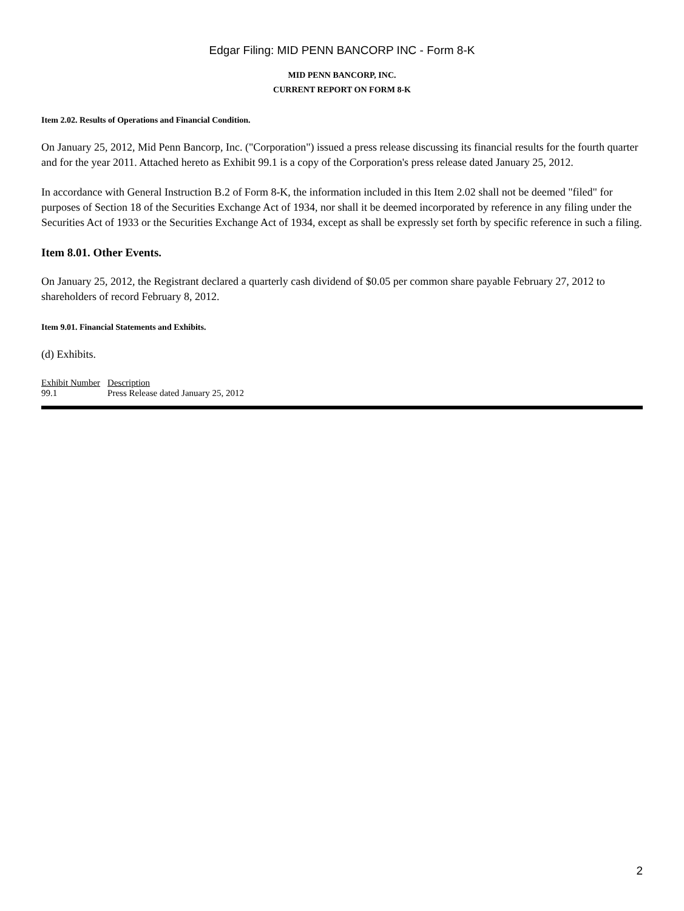Edgar Filing: MID PENN BANCORP INC - Form 8-K
MID PENN BANCORP, INC.
CURRENT REPORT ON FORM 8-K
Item 2.02. Results of Operations and Financial Condition.
On January 25, 2012, Mid Penn Bancorp, Inc. ("Corporation") issued a press release discussing its financial results for the fourth quarter and for the year 2011. Attached hereto as Exhibit 99.1 is a copy of the Corporation's press release dated January 25, 2012.
In accordance with General Instruction B.2 of Form 8-K, the information included in this Item 2.02 shall not be deemed "filed" for purposes of Section 18 of the Securities Exchange Act of 1934, nor shall it be deemed incorporated by reference in any filing under the Securities Act of 1933 or the Securities Exchange Act of 1934, except as shall be expressly set forth by specific reference in such a filing.
Item 8.01. Other Events.
On January 25, 2012, the Registrant declared a quarterly cash dividend of $0.05 per common share payable February 27, 2012 to shareholders of record February 8, 2012.
Item 9.01. Financial Statements and Exhibits.
(d) Exhibits.
| Exhibit Number | Description |
| --- | --- |
| 99.1 | Press Release dated January 25, 2012 |
2